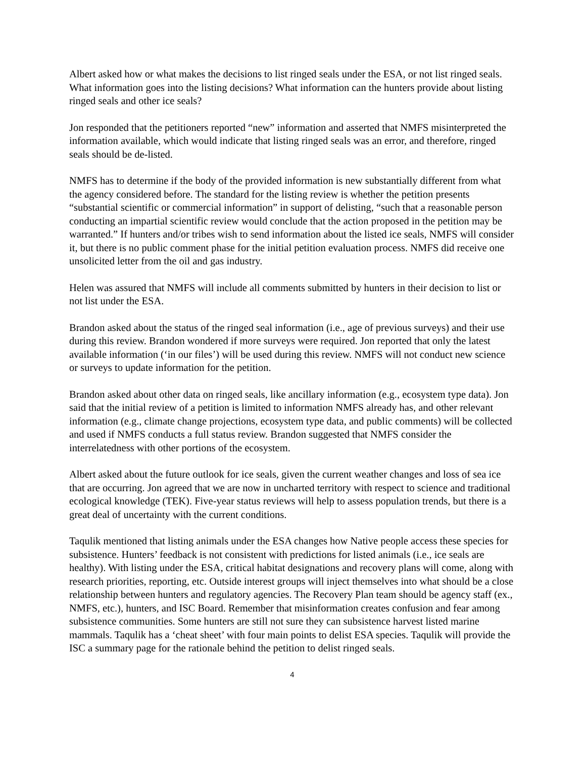Albert asked how or what makes the decisions to list ringed seals under the ESA, or not list ringed seals. What information goes into the listing decisions? What information can the hunters provide about listing ringed seals and other ice seals?
Jon responded that the petitioners reported “new” information and asserted that NMFS misinterpreted the information available, which would indicate that listing ringed seals was an error, and therefore, ringed seals should be de-listed.
NMFS has to determine if the body of the provided information is new substantially different from what the agency considered before. The standard for the listing review is whether the petition presents “substantial scientific or commercial information” in support of delisting, “such that a reasonable person conducting an impartial scientific review would conclude that the action proposed in the petition may be warranted.” If hunters and/or tribes wish to send information about the listed ice seals, NMFS will consider it, but there is no public comment phase for the initial petition evaluation process. NMFS did receive one unsolicited letter from the oil and gas industry.
Helen was assured that NMFS will include all comments submitted by hunters in their decision to list or not list under the ESA.
Brandon asked about the status of the ringed seal information (i.e., age of previous surveys) and their use during this review. Brandon wondered if more surveys were required. Jon reported that only the latest available information (‘in our files’) will be used during this review. NMFS will not conduct new science or surveys to update information for the petition.
Brandon asked about other data on ringed seals, like ancillary information (e.g., ecosystem type data). Jon said that the initial review of a petition is limited to information NMFS already has, and other relevant information (e.g., climate change projections, ecosystem type data, and public comments) will be collected and used if NMFS conducts a full status review. Brandon suggested that NMFS consider the interrelatedness with other portions of the ecosystem.
Albert asked about the future outlook for ice seals, given the current weather changes and loss of sea ice that are occurring. Jon agreed that we are now in uncharted territory with respect to science and traditional ecological knowledge (TEK). Five-year status reviews will help to assess population trends, but there is a great deal of uncertainty with the current conditions.
Taqulik mentioned that listing animals under the ESA changes how Native people access these species for subsistence. Hunters’ feedback is not consistent with predictions for listed animals (i.e., ice seals are healthy). With listing under the ESA, critical habitat designations and recovery plans will come, along with research priorities, reporting, etc. Outside interest groups will inject themselves into what should be a close relationship between hunters and regulatory agencies. The Recovery Plan team should be agency staff (ex., NMFS, etc.), hunters, and ISC Board. Remember that misinformation creates confusion and fear among subsistence communities. Some hunters are still not sure they can subsistence harvest listed marine mammals. Taqulik has a ‘cheat sheet’ with four main points to delist ESA species. Taqulik will provide the ISC a summary page for the rationale behind the petition to delist ringed seals.
4